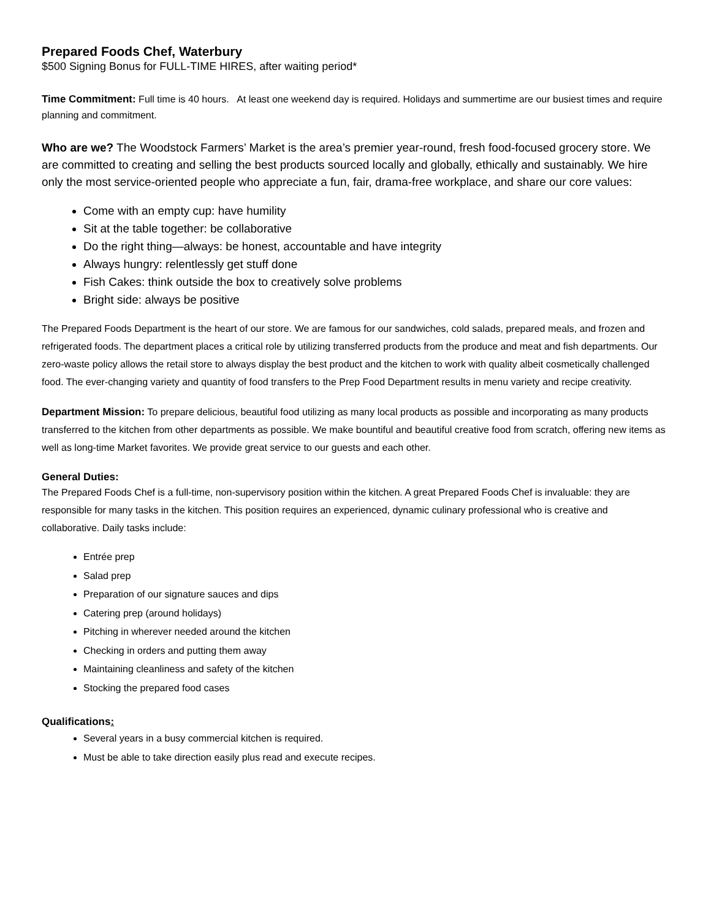Prepared Foods Chef, Waterbury
$500 Signing Bonus for FULL-TIME HIRES, after waiting period*
Time Commitment: Full time is 40 hours. At least one weekend day is required. Holidays and summertime are our busiest times and require planning and commitment.
Who are we? The Woodstock Farmers’ Market is the area’s premier year-round, fresh food-focused grocery store. We are committed to creating and selling the best products sourced locally and globally, ethically and sustainably. We hire only the most service-oriented people who appreciate a fun, fair, drama-free workplace, and share our core values:
Come with an empty cup: have humility
Sit at the table together: be collaborative
Do the right thing—always: be honest, accountable and have integrity
Always hungry: relentlessly get stuff done
Fish Cakes: think outside the box to creatively solve problems
Bright side: always be positive
The Prepared Foods Department is the heart of our store. We are famous for our sandwiches, cold salads, prepared meals, and frozen and refrigerated foods. The department places a critical role by utilizing transferred products from the produce and meat and fish departments. Our zero-waste policy allows the retail store to always display the best product and the kitchen to work with quality albeit cosmetically challenged food. The ever-changing variety and quantity of food transfers to the Prep Food Department results in menu variety and recipe creativity.
Department Mission: To prepare delicious, beautiful food utilizing as many local products as possible and incorporating as many products transferred to the kitchen from other departments as possible. We make bountiful and beautiful creative food from scratch, offering new items as well as long-time Market favorites. We provide great service to our guests and each other.
General Duties:
The Prepared Foods Chef is a full-time, non-supervisory position within the kitchen. A great Prepared Foods Chef is invaluable: they are responsible for many tasks in the kitchen. This position requires an experienced, dynamic culinary professional who is creative and collaborative. Daily tasks include:
Entrée prep
Salad prep
Preparation of our signature sauces and dips
Catering prep (around holidays)
Pitching in wherever needed around the kitchen
Checking in orders and putting them away
Maintaining cleanliness and safety of the kitchen
Stocking the prepared food cases
Qualifications:
Several years in a busy commercial kitchen is required.
Must be able to take direction easily plus read and execute recipes.